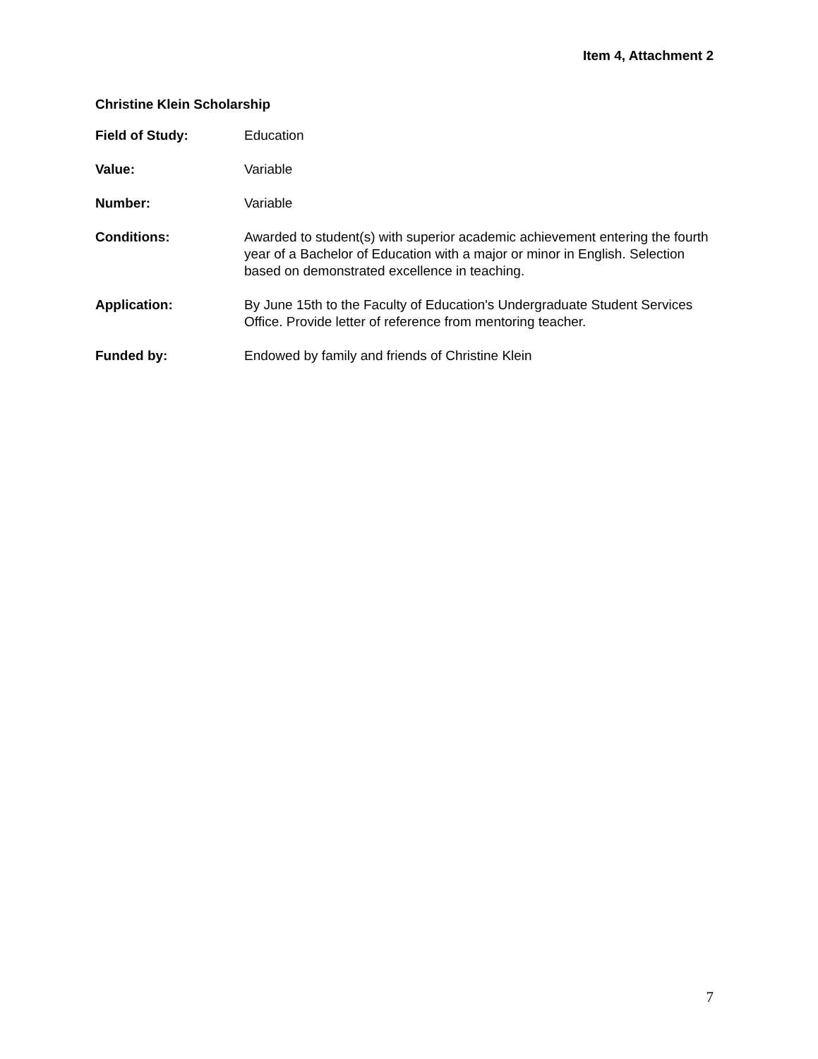Item 4, Attachment 2
Christine Klein Scholarship
| Field of Study: | Education |
| Value: | Variable |
| Number: | Variable |
| Conditions: | Awarded to student(s) with superior academic achievement entering the fourth year of a Bachelor of Education with a major or minor in English. Selection based on demonstrated excellence in teaching. |
| Application: | By June 15th to the Faculty of Education's Undergraduate Student Services Office. Provide letter of reference from mentoring teacher. |
| Funded by: | Endowed by family and friends of Christine Klein |
7